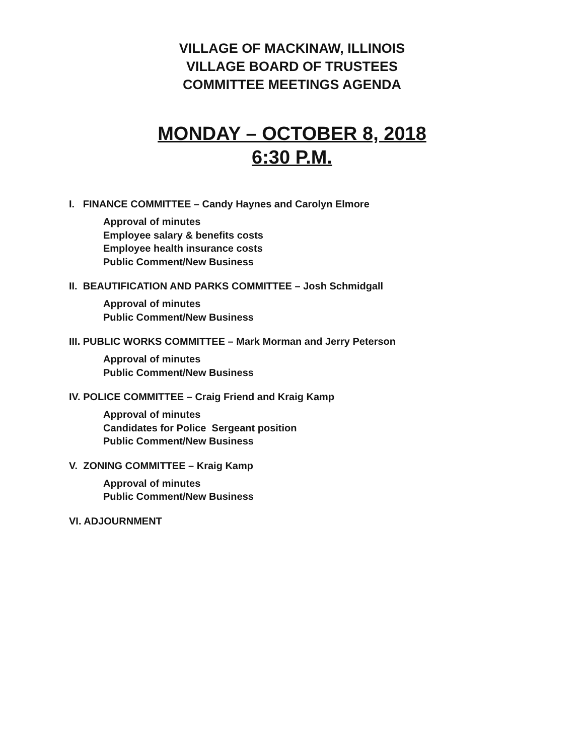VILLAGE OF MACKINAW, ILLINOIS
VILLAGE BOARD OF TRUSTEES
COMMITTEE MEETINGS AGENDA
MONDAY – OCTOBER 8, 2018
6:30 P.M.
I. FINANCE COMMITTEE – Candy Haynes and Carolyn Elmore
Approval of minutes
Employee salary & benefits costs
Employee health insurance costs
Public Comment/New Business
II. BEAUTIFICATION AND PARKS COMMITTEE – Josh Schmidgall
Approval of minutes
Public Comment/New Business
III. PUBLIC WORKS COMMITTEE – Mark Morman and Jerry Peterson
Approval of minutes
Public Comment/New Business
IV. POLICE COMMITTEE – Craig Friend and Kraig Kamp
Approval of minutes
Candidates for Police Sergeant position
Public Comment/New Business
V. ZONING COMMITTEE – Kraig Kamp
Approval of minutes
Public Comment/New Business
VI. ADJOURNMENT